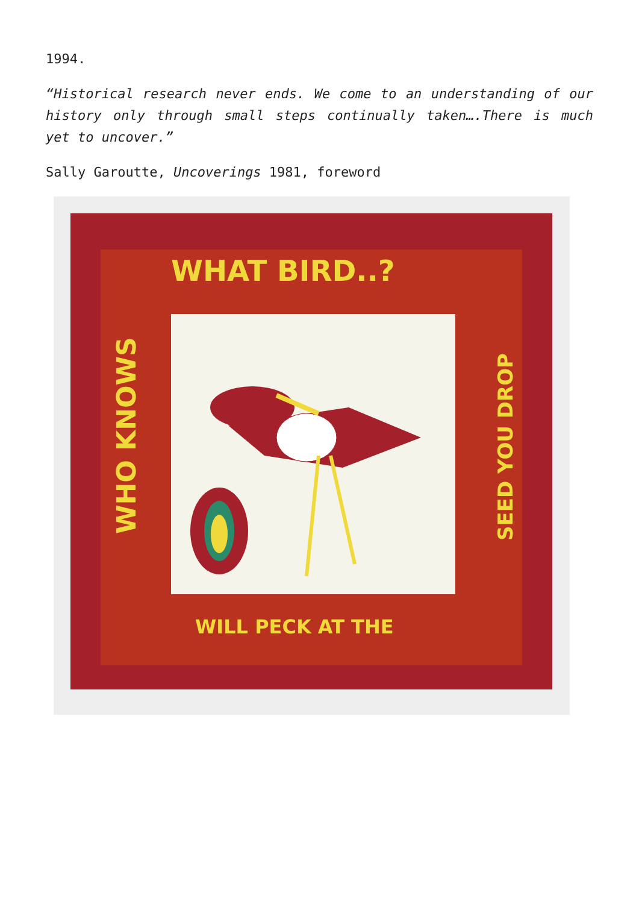1994.
“Historical research never ends. We come to an understanding of our history only through small steps continually taken….There is much yet to uncover.”
Sally Garoutte, Uncoverings 1981, foreword
WHAT BIRD..?
WHO KNOWS
SEED YOU DROP
WILL PECK AT THE